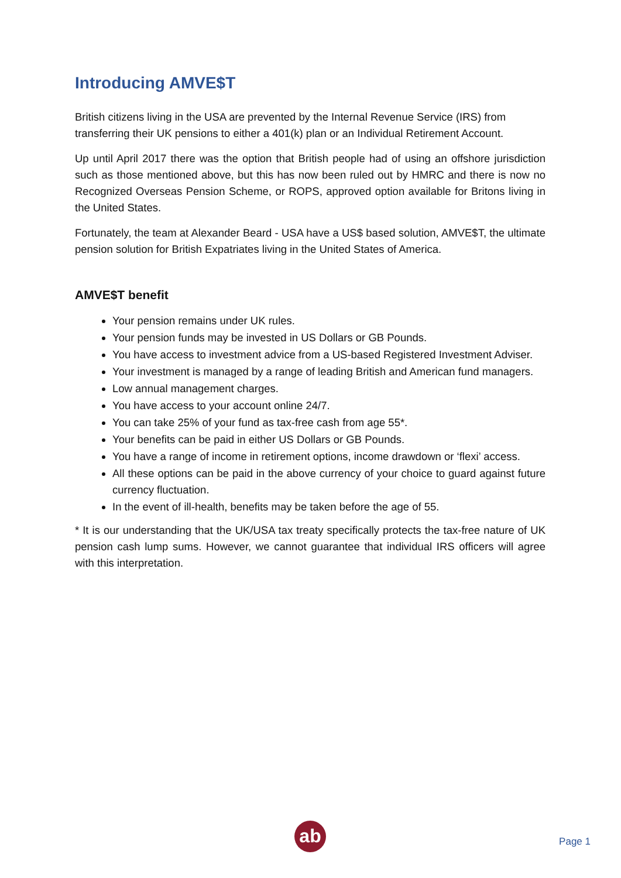Introducing AMVE$T
British citizens living in the USA are prevented by the Internal Revenue Service (IRS) from transferring their UK pensions to either a 401(k) plan or an Individual Retirement Account.
Up until April 2017 there was the option that British people had of using an offshore jurisdiction such as those mentioned above, but this has now been ruled out by HMRC and there is now no Recognized Overseas Pension Scheme, or ROPS, approved option available for Britons living in the United States.
Fortunately, the team at Alexander Beard - USA have a US$ based solution, AMVE$T, the ultimate pension solution for British Expatriates living in the United States of America.
AMVE$T benefit
Your pension remains under UK rules.
Your pension funds may be invested in US Dollars or GB Pounds.
You have access to investment advice from a US-based Registered Investment Adviser.
Your investment is managed by a range of leading British and American fund managers.
Low annual management charges.
You have access to your account online 24/7.
You can take 25% of your fund as tax-free cash from age 55*.
Your benefits can be paid in either US Dollars or GB Pounds.
You have a range of income in retirement options, income drawdown or ‘flexi’ access.
All these options can be paid in the above currency of your choice to guard against future currency fluctuation.
In the event of ill-health, benefits may be taken before the age of 55.
* It is our understanding that the UK/USA tax treaty specifically protects the tax-free nature of UK pension cash lump sums. However, we cannot guarantee that individual IRS officers will agree with this interpretation.
ab Page 1